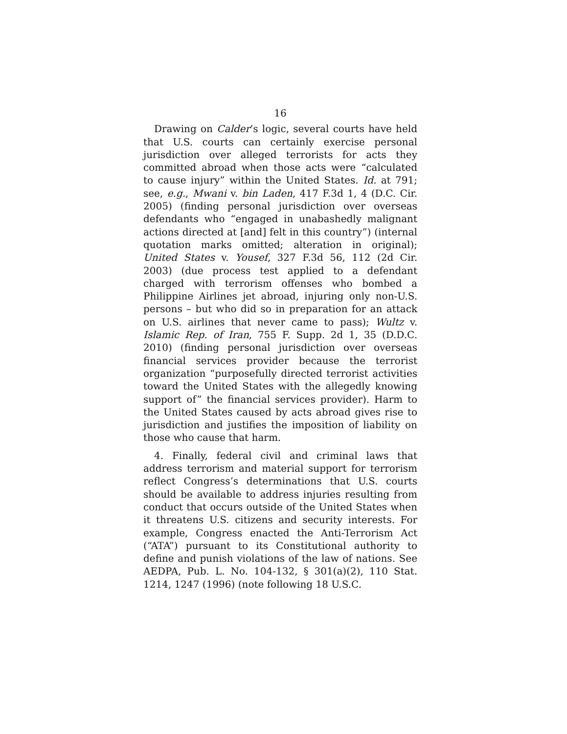16
Drawing on Calder’s logic, several courts have held that U.S. courts can certainly exercise personal jurisdiction over alleged terrorists for acts they committed abroad when those acts were “calculated to cause injury” within the United States. Id. at 791; see, e.g., Mwani v. bin Laden, 417 F.3d 1, 4 (D.C. Cir. 2005) (finding personal jurisdiction over overseas defendants who “engaged in unabashedly malignant actions directed at [and] felt in this country”) (internal quotation marks omitted; alteration in original); United States v. Yousef, 327 F.3d 56, 112 (2d Cir. 2003) (due process test applied to a defendant charged with terrorism offenses who bombed a Philippine Airlines jet abroad, injuring only non-U.S. persons – but who did so in preparation for an attack on U.S. airlines that never came to pass); Wultz v. Islamic Rep. of Iran, 755 F. Supp. 2d 1, 35 (D.D.C. 2010) (finding personal jurisdiction over overseas financial services provider because the terrorist organization “purposefully directed terrorist activities toward the United States with the allegedly knowing support of” the financial services provider). Harm to the United States caused by acts abroad gives rise to jurisdiction and justifies the imposition of liability on those who cause that harm.
4. Finally, federal civil and criminal laws that address terrorism and material support for terrorism reflect Congress’s determinations that U.S. courts should be available to address injuries resulting from conduct that occurs outside of the United States when it threatens U.S. citizens and security interests. For example, Congress enacted the Anti-Terrorism Act (“ATA”) pursuant to its Constitutional authority to define and punish violations of the law of nations. See AEDPA, Pub. L. No. 104-132, § 301(a)(2), 110 Stat. 1214, 1247 (1996) (note following 18 U.S.C.